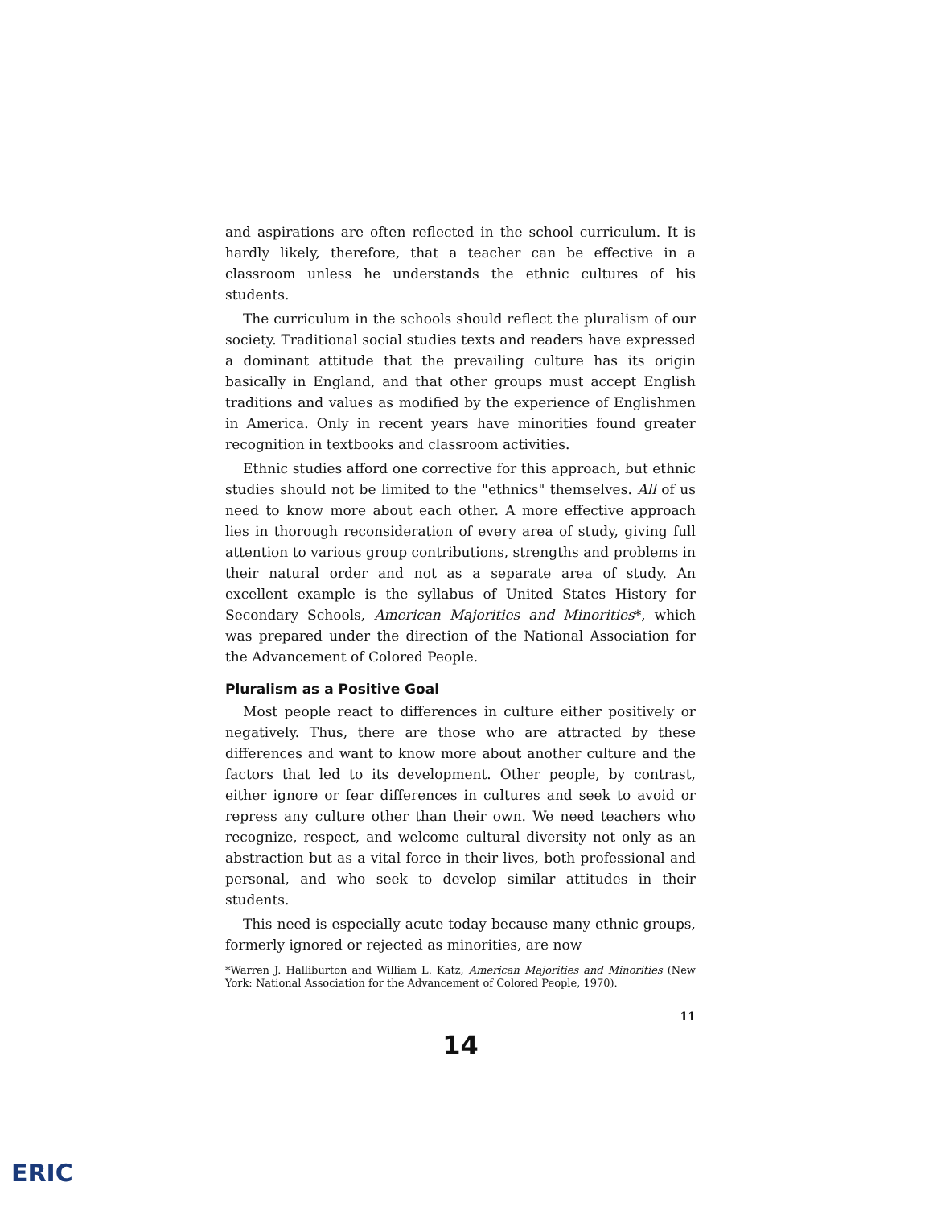and aspirations are often reflected in the school curriculum. It is hardly likely, therefore, that a teacher can be effective in a classroom unless he understands the ethnic cultures of his students.
The curriculum in the schools should reflect the pluralism of our society. Traditional social studies texts and readers have expressed a dominant attitude that the prevailing culture has its origin basically in England, and that other groups must accept English traditions and values as modified by the experience of Englishmen in America. Only in recent years have minorities found greater recognition in textbooks and classroom activities.
Ethnic studies afford one corrective for this approach, but ethnic studies should not be limited to the "ethnics" themselves. All of us need to know more about each other. A more effective approach lies in thorough reconsideration of every area of study, giving full attention to various group contributions, strengths and problems in their natural order and not as a separate area of study. An excellent example is the syllabus of United States History for Secondary Schools, American Majorities and Minorities*, which was prepared under the direction of the National Association for the Advancement of Colored People.
Pluralism as a Positive Goal
Most people react to differences in culture either positively or negatively. Thus, there are those who are attracted by these differences and want to know more about another culture and the factors that led to its development. Other people, by contrast, either ignore or fear differences in cultures and seek to avoid or repress any culture other than their own. We need teachers who recognize, respect, and welcome cultural diversity not only as an abstraction but as a vital force in their lives, both professional and personal, and who seek to develop similar attitudes in their students.
This need is especially acute today because many ethnic groups, formerly ignored or rejected as minorities, are now
*Warren J. Halliburton and William L. Katz, American Majorities and Minorities (New York: National Association for the Advancement of Colored People, 1970).
11
14
ERIC